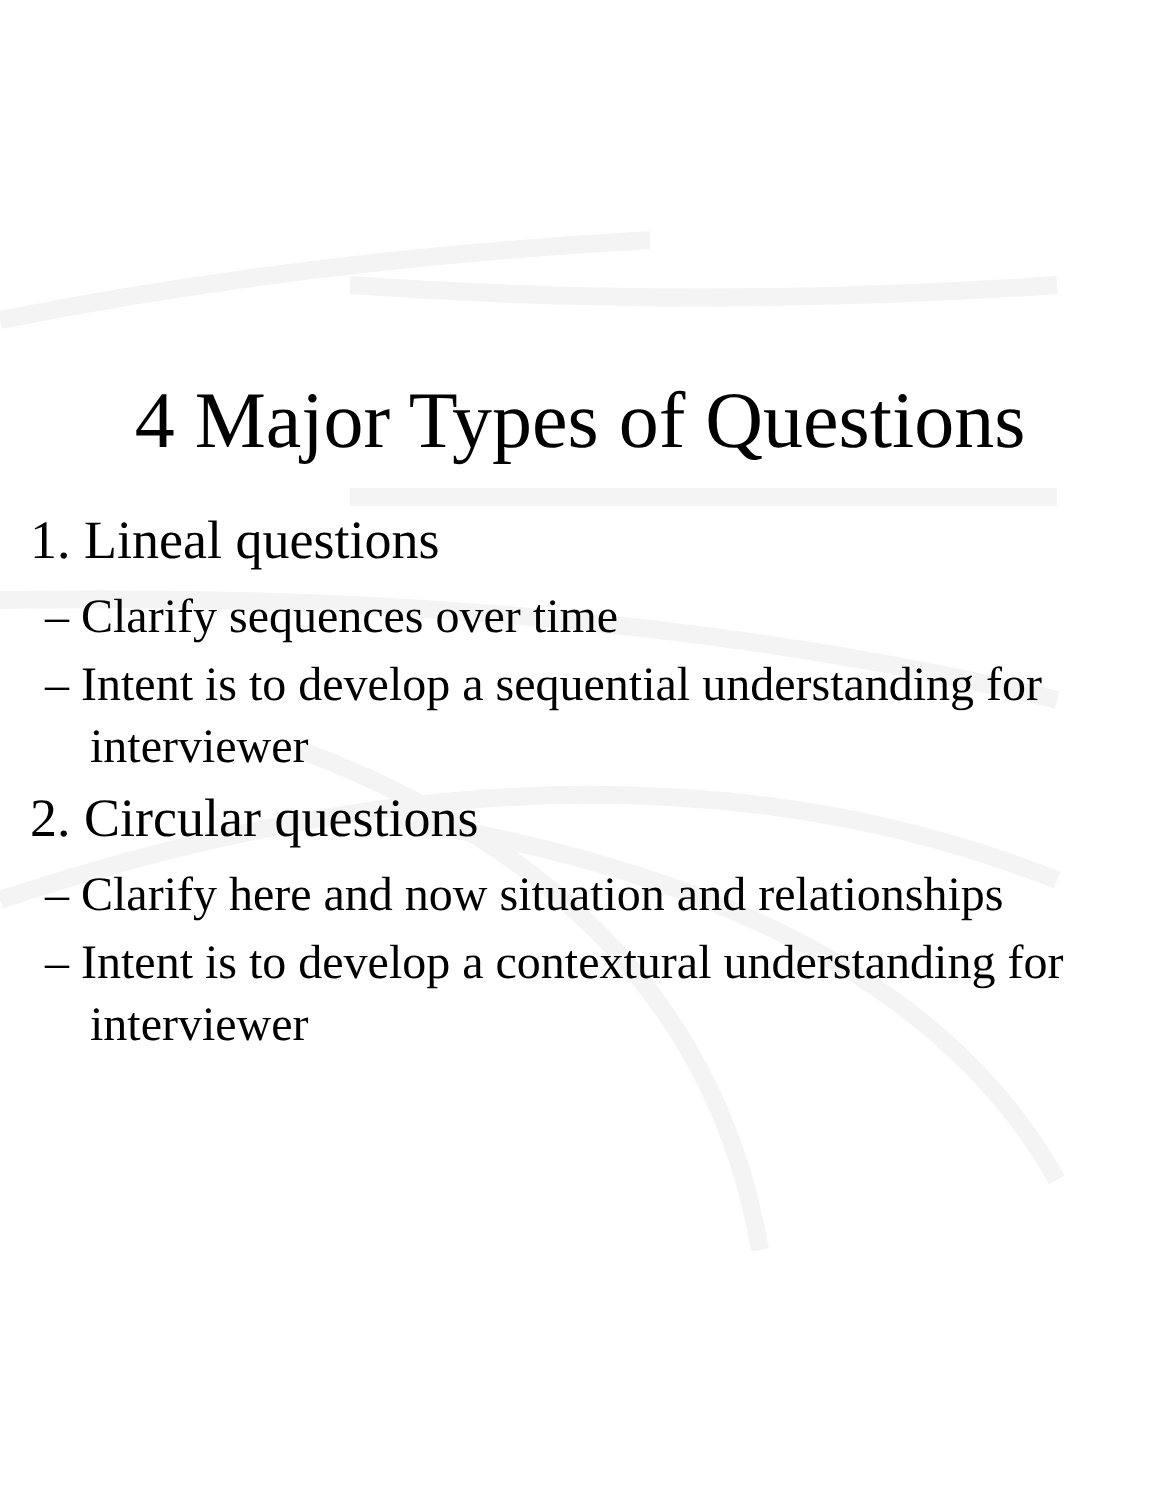4 Major Types of Questions
1. Lineal questions
– Clarify sequences over time
– Intent is to develop a sequential understanding for
interviewer
2. Circular questions
– Clarify here and now situation and relationships
– Intent is to develop a contextural understanding for
interviewer